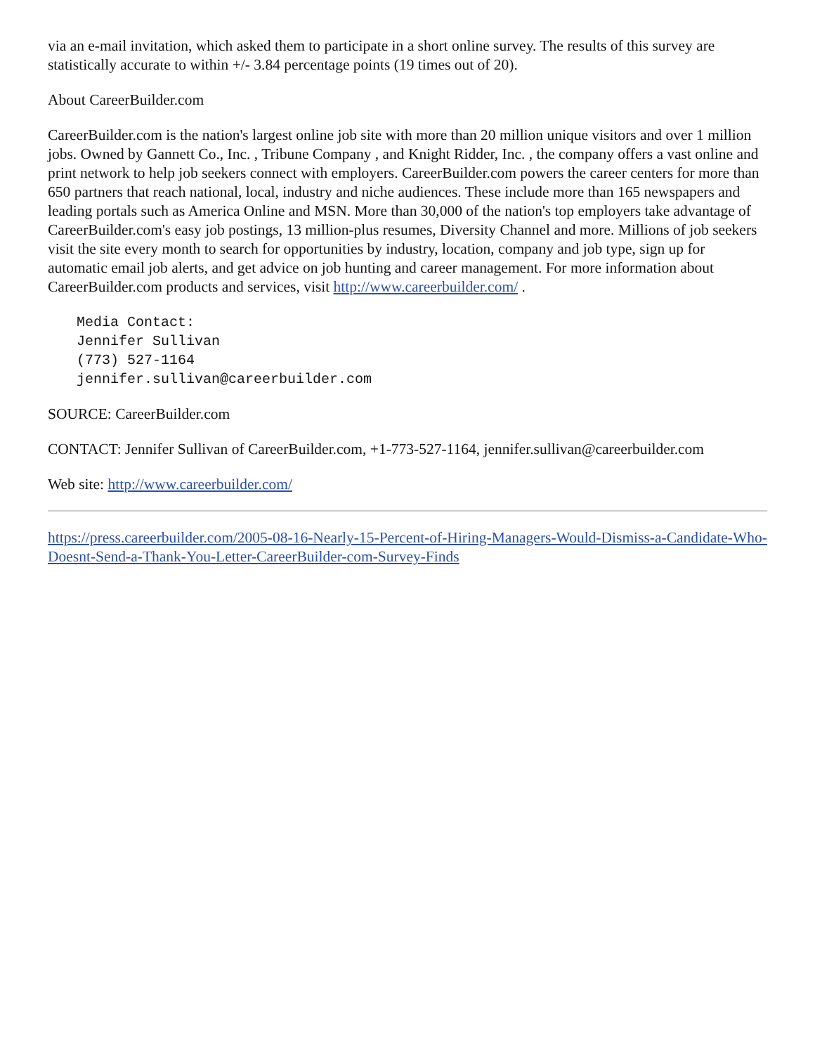via an e-mail invitation, which asked them to participate in a short online survey. The results of this survey are statistically accurate to within +/- 3.84 percentage points (19 times out of 20).
About CareerBuilder.com
CareerBuilder.com is the nation's largest online job site with more than 20 million unique visitors and over 1 million jobs. Owned by Gannett Co., Inc. , Tribune Company , and Knight Ridder, Inc. , the company offers a vast online and print network to help job seekers connect with employers. CareerBuilder.com powers the career centers for more than 650 partners that reach national, local, industry and niche audiences. These include more than 165 newspapers and leading portals such as America Online and MSN. More than 30,000 of the nation's top employers take advantage of CareerBuilder.com's easy job postings, 13 million-plus resumes, Diversity Channel and more. Millions of job seekers visit the site every month to search for opportunities by industry, location, company and job type, sign up for automatic email job alerts, and get advice on job hunting and career management. For more information about CareerBuilder.com products and services, visit http://www.careerbuilder.com/ .
Media Contact:
Jennifer Sullivan
(773) 527-1164
jennifer.sullivan@careerbuilder.com
SOURCE: CareerBuilder.com
CONTACT: Jennifer Sullivan of CareerBuilder.com, +1-773-527-1164, jennifer.sullivan@careerbuilder.com
Web site: http://www.careerbuilder.com/
https://press.careerbuilder.com/2005-08-16-Nearly-15-Percent-of-Hiring-Managers-Would-Dismiss-a-Candidate-Who-Doesnt-Send-a-Thank-You-Letter-CareerBuilder-com-Survey-Finds